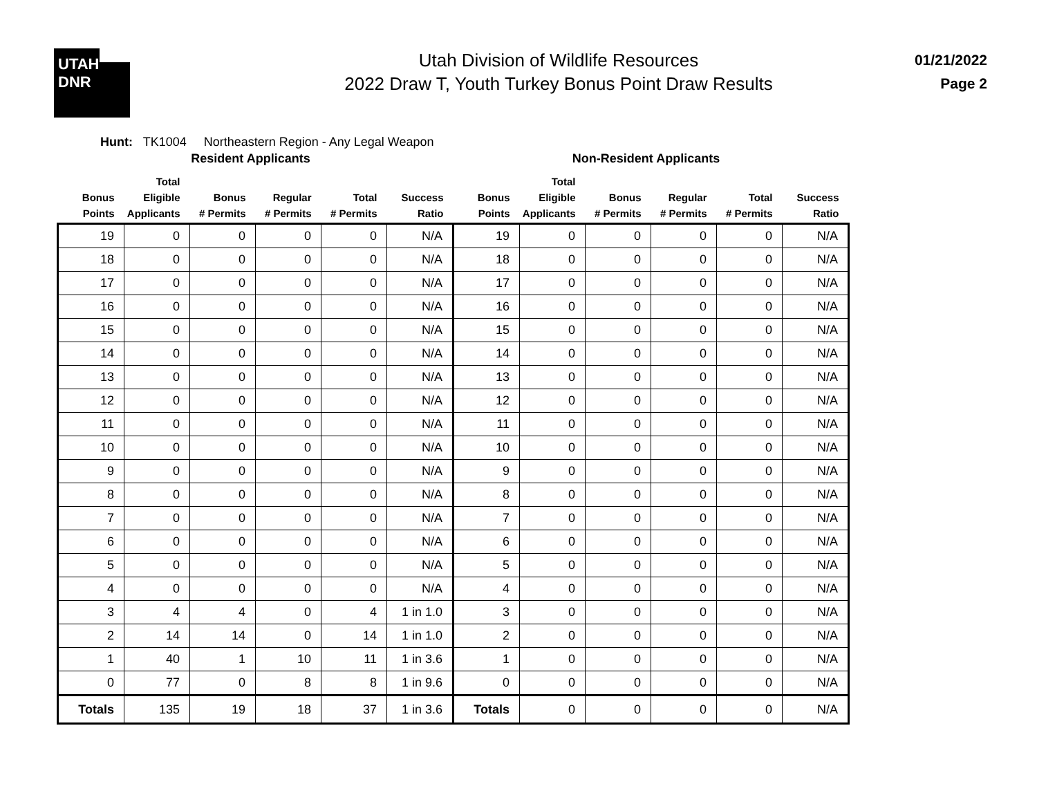UTAH
DNR
Utah Division of Wildlife Resources
2022 Draw T, Youth Turkey Bonus Point Draw Results
01/21/2022
Page 2
Hunt: TK1004 Northeastern Region - Any Legal Weapon
| | Resident Applicants | | | | | | Non-Resident Applicants | | | | |
| --- | --- | --- | --- | --- | --- | --- | --- | --- | --- | --- | --- |
| Bonus Points | Total Eligible Applicants | Bonus # Permits | Regular # Permits | Total # Permits | Success Ratio | Bonus Points | Total Eligible Applicants | Bonus # Permits | Regular # Permits | Total # Permits | Success Ratio |
| 19 | 0 | 0 | 0 | 0 | N/A | 19 | 0 | 0 | 0 | 0 | N/A |
| 18 | 0 | 0 | 0 | 0 | N/A | 18 | 0 | 0 | 0 | 0 | N/A |
| 17 | 0 | 0 | 0 | 0 | N/A | 17 | 0 | 0 | 0 | 0 | N/A |
| 16 | 0 | 0 | 0 | 0 | N/A | 16 | 0 | 0 | 0 | 0 | N/A |
| 15 | 0 | 0 | 0 | 0 | N/A | 15 | 0 | 0 | 0 | 0 | N/A |
| 14 | 0 | 0 | 0 | 0 | N/A | 14 | 0 | 0 | 0 | 0 | N/A |
| 13 | 0 | 0 | 0 | 0 | N/A | 13 | 0 | 0 | 0 | 0 | N/A |
| 12 | 0 | 0 | 0 | 0 | N/A | 12 | 0 | 0 | 0 | 0 | N/A |
| 11 | 0 | 0 | 0 | 0 | N/A | 11 | 0 | 0 | 0 | 0 | N/A |
| 10 | 0 | 0 | 0 | 0 | N/A | 10 | 0 | 0 | 0 | 0 | N/A |
| 9 | 0 | 0 | 0 | 0 | N/A | 9 | 0 | 0 | 0 | 0 | N/A |
| 8 | 0 | 0 | 0 | 0 | N/A | 8 | 0 | 0 | 0 | 0 | N/A |
| 7 | 0 | 0 | 0 | 0 | N/A | 7 | 0 | 0 | 0 | 0 | N/A |
| 6 | 0 | 0 | 0 | 0 | N/A | 6 | 0 | 0 | 0 | 0 | N/A |
| 5 | 0 | 0 | 0 | 0 | N/A | 5 | 0 | 0 | 0 | 0 | N/A |
| 4 | 0 | 0 | 0 | 0 | N/A | 4 | 0 | 0 | 0 | 0 | N/A |
| 3 | 4 | 4 | 0 | 4 | 1 in 1.0 | 3 | 0 | 0 | 0 | 0 | N/A |
| 2 | 14 | 14 | 0 | 14 | 1 in 1.0 | 2 | 0 | 0 | 0 | 0 | N/A |
| 1 | 40 | 1 | 10 | 11 | 1 in 3.6 | 1 | 0 | 0 | 0 | 0 | N/A |
| 0 | 77 | 0 | 8 | 8 | 1 in 9.6 | 0 | 0 | 0 | 0 | 0 | N/A |
| Totals | 135 | 19 | 18 | 37 | 1 in 3.6 | Totals | 0 | 0 | 0 | 0 | N/A |